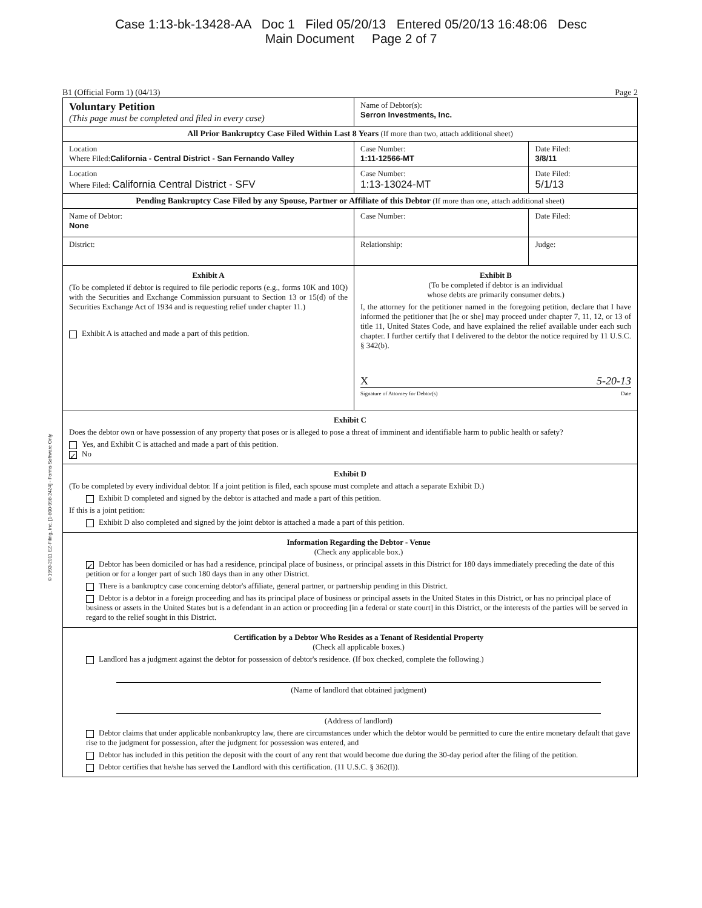Case 1:13-bk-13428-AA Doc 1 Filed 05/20/13 Entered 05/20/13 16:48:06 Desc
Main Document Page 2 of 7
© 1993-2011 EZ-Filing, Inc. [1-800-998-2424] - Forms Software Only
B1 (Official Form 1) (04/13) Page 2
| Voluntary Petition (This page must be completed and filed in every case) | Name of Debtor(s): Serron Investments, Inc. | |
| All Prior Bankruptcy Case Filed Within Last 8 Years (If more than two, attach additional sheet) | | |
| Location Where Filed: California - Central District - San Fernando Valley | Case Number: 1:11-12566-MT | Date Filed: 3/8/11 |
| Location Where Filed: California Central District - SFV | Case Number: 1:13-13024-MT | Date Filed: 5/1/13 |
| Pending Bankruptcy Case Filed by any Spouse, Partner or Affiliate of this Debtor (If more than one, attach additional sheet) | | |
| Name of Debtor: None | Case Number: | Date Filed: |
| District: | Relationship: | Judge: |
| Exhibit A (To be completed if debtor is required to file periodic reports (e.g., forms 10K and 10Q) with the Securities and Exchange Commission pursuant to Section 13 or 15(d) of the Securities Exchange Act of 1934 and is requesting relief under chapter 11.) Exhibit A is attached and made a part of this petition. | Exhibit B (To be completed if debtor is an individual whose debts are primarily consumer debts.) I, the attorney for the petitioner named in the foregoing petition, declare that I have informed the petitioner that [he or she] may proceed under chapter 7, 11, 12, or 13 of title 11, United States Code, and have explained the relief available under each such chapter. I further certify that I delivered to the debtor the notice required by 11 U.S.C. § 342(b). X 5-20-13 Signature of Attorney for Debtor(s) Date | |
| Exhibit C Does the debtor own or have possession of any property that poses or is alleged to pose a threat of imminent and identifiable harm to public health or safety? Yes, and Exhibit C is attached and made a part of this petition. ✓ No | | |
| Exhibit D (To be completed by every individual debtor. If a joint petition is filed, each spouse must complete and attach a separate Exhibit D.) Exhibit D completed and signed by the debtor is attached and made a part of this petition. If this is a joint petition: Exhibit D also completed and signed by the joint debtor is attached a made a part of this petition. | | |
| Information Regarding the Debtor - Venue (Check any applicable box.) ✓ Debtor has been domiciled or has had a residence, principal place of business, or principal assets in this District for 180 days immediately preceding the date of this petition or for a longer part of such 180 days than in any other District. There is a bankruptcy case concerning debtor's affiliate, general partner, or partnership pending in this District. Debtor is a debtor in a foreign proceeding and has its principal place of business or principal assets in the United States in this District, or has no principal place of business or assets in the United States but is a defendant in an action or proceeding [in a federal or state court] in this District, or the interests of the parties will be served in regard to the relief sought in this District. | | |
| Certification by a Debtor Who Resides as a Tenant of Residential Property (Check all applicable boxes.) Landlord has a judgment against the debtor for possession of debtor's residence. (If box checked, complete the following.) (Name of landlord that obtained judgment) (Address of landlord) Debtor claims that under applicable nonbankruptcy law, there are circumstances under which the debtor would be permitted to cure the entire monetary default that gave rise to the judgment for possession, after the judgment for possession was entered, and Debtor has included in this petition the deposit with the court of any rent that would become due during the 30-day period after the filing of the petition. Debtor certifies that he/she has served the Landlord with this certification. (11 U.S.C. § 362(l)). | | |